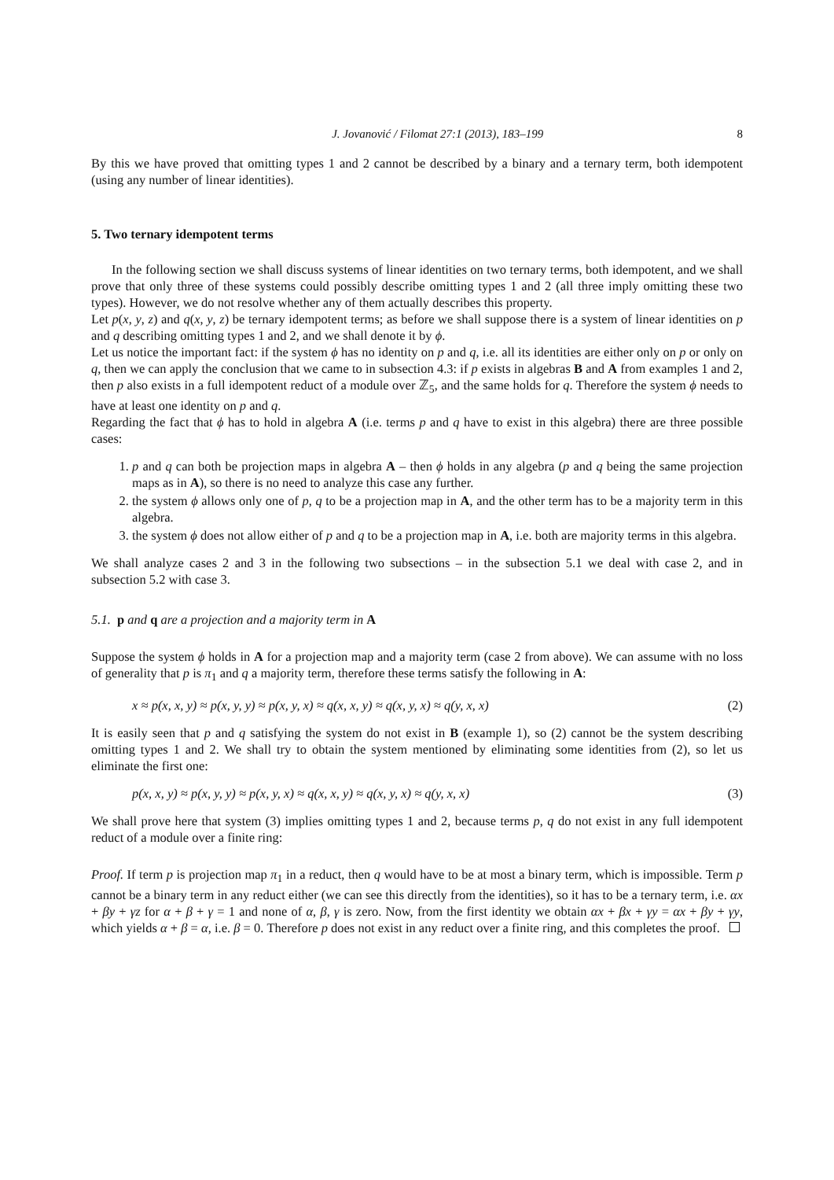J. Jovanović / Filomat 27:1 (2013), 183–199 8
By this we have proved that omitting types 1 and 2 cannot be described by a binary and a ternary term, both idempotent (using any number of linear identities).
5. Two ternary idempotent terms
In the following section we shall discuss systems of linear identities on two ternary terms, both idempotent, and we shall prove that only three of these systems could possibly describe omitting types 1 and 2 (all three imply omitting these two types). However, we do not resolve whether any of them actually describes this property.
Let p(x, y, z) and q(x, y, z) be ternary idempotent terms; as before we shall suppose there is a system of linear identities on p and q describing omitting types 1 and 2, and we shall denote it by ϕ.
Let us notice the important fact: if the system ϕ has no identity on p and q, i.e. all its identities are either only on p or only on q, then we can apply the conclusion that we came to in subsection 4.3: if p exists in algebras B and A from examples 1 and 2, then p also exists in a full idempotent reduct of a module over ℤ<sub>5</sub>, and the same holds for q. Therefore the system ϕ needs to have at least one identity on p and q.
Regarding the fact that ϕ has to hold in algebra A (i.e. terms p and q have to exist in this algebra) there are three possible cases:
1. p and q can both be projection maps in algebra A – then ϕ holds in any algebra (p and q being the same projection maps as in A), so there is no need to analyze this case any further.
2. the system ϕ allows only one of p, q to be a projection map in A, and the other term has to be a majority term in this algebra.
3. the system ϕ does not allow either of p and q to be a projection map in A, i.e. both are majority terms in this algebra.
We shall analyze cases 2 and 3 in the following two subsections – in the subsection 5.1 we deal with case 2, and in subsection 5.2 with case 3.
5.1. p and q are a projection and a majority term in A
Suppose the system ϕ holds in A for a projection map and a majority term (case 2 from above). We can assume with no loss of generality that p is π<sub>1</sub> and q a majority term, therefore these terms satisfy the following in A:
x ≈ p(x, x, y) ≈ p(x, y, y) ≈ p(x, y, x) ≈ q(x, x, y) ≈ q(x, y, x) ≈ q(y, x, x) (2)
It is easily seen that p and q satisfying the system do not exist in B (example 1), so (2) cannot be the system describing omitting types 1 and 2. We shall try to obtain the system mentioned by eliminating some identities from (2), so let us eliminate the first one:
p(x, x, y) ≈ p(x, y, y) ≈ p(x, y, x) ≈ q(x, x, y) ≈ q(x, y, x) ≈ q(y, x, x) (3)
We shall prove here that system (3) implies omitting types 1 and 2, because terms p, q do not exist in any full idempotent reduct of a module over a finite ring:
Proof. If term p is projection map π<sub>1</sub> in a reduct, then q would have to be at most a binary term, which is impossible. Term p cannot be a binary term in any reduct either (we can see this directly from the identities), so it has to be a ternary term, i.e. αx + βy + γz for α + β + γ = 1 and none of α, β, γ is zero. Now, from the first identity we obtain αx + βx + γy = αx + βy + γy, which yields α + β = α, i.e. β = 0. Therefore p does not exist in any reduct over a finite ring, and this completes the proof.